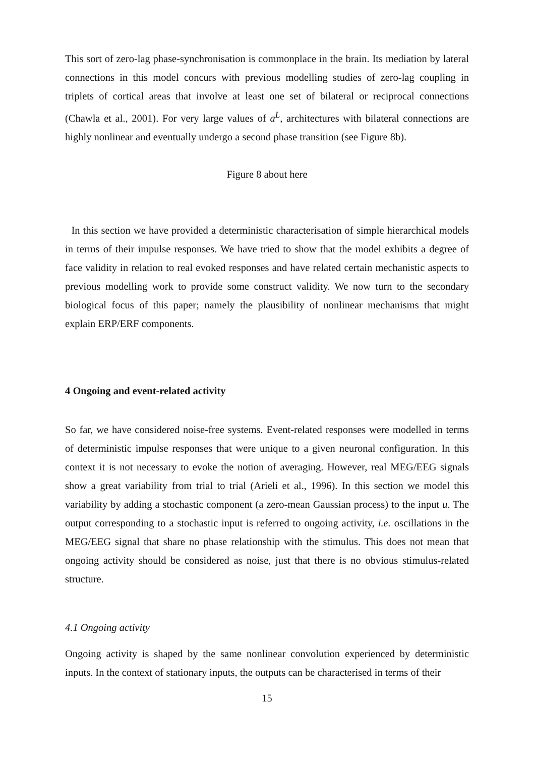This sort of zero-lag phase-synchronisation is commonplace in the brain. Its mediation by lateral connections in this model concurs with previous modelling studies of zero-lag coupling in triplets of cortical areas that involve at least one set of bilateral or reciprocal connections (Chawla et al., 2001). For very large values of a<sup>L</sup>, architectures with bilateral connections are highly nonlinear and eventually undergo a second phase transition (see Figure 8b).
Figure 8 about here
In this section we have provided a deterministic characterisation of simple hierarchical models in terms of their impulse responses. We have tried to show that the model exhibits a degree of face validity in relation to real evoked responses and have related certain mechanistic aspects to previous modelling work to provide some construct validity. We now turn to the secondary biological focus of this paper; namely the plausibility of nonlinear mechanisms that might explain ERP/ERF components.
4 Ongoing and event-related activity
So far, we have considered noise-free systems. Event-related responses were modelled in terms of deterministic impulse responses that were unique to a given neuronal configuration. In this context it is not necessary to evoke the notion of averaging. However, real MEG/EEG signals show a great variability from trial to trial (Arieli et al., 1996). In this section we model this variability by adding a stochastic component (a zero-mean Gaussian process) to the input u. The output corresponding to a stochastic input is referred to ongoing activity, i.e. oscillations in the MEG/EEG signal that share no phase relationship with the stimulus. This does not mean that ongoing activity should be considered as noise, just that there is no obvious stimulus-related structure.
4.1 Ongoing activity
Ongoing activity is shaped by the same nonlinear convolution experienced by deterministic inputs. In the context of stationary inputs, the outputs can be characterised in terms of their
15